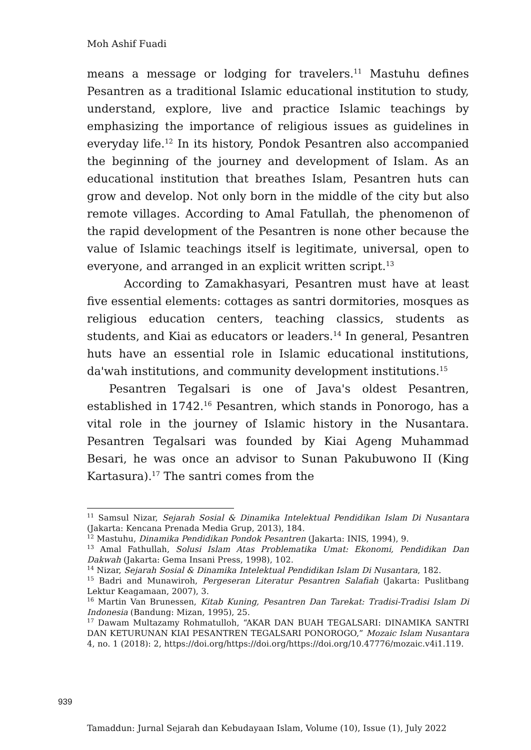Moh Ashif Fuadi
means a message or lodging for travelers.<sup>11</sup> Mastuhu defines Pesantren as a traditional Islamic educational institution to study, understand, explore, live and practice Islamic teachings by emphasizing the importance of religious issues as guidelines in everyday life.<sup>12</sup> In its history, Pondok Pesantren also accompanied the beginning of the journey and development of Islam. As an educational institution that breathes Islam, Pesantren huts can grow and develop. Not only born in the middle of the city but also remote villages. According to Amal Fatullah, the phenomenon of the rapid development of the Pesantren is none other because the value of Islamic teachings itself is legitimate, universal, open to everyone, and arranged in an explicit written script.<sup>13</sup>
According to Zamakhasyari, Pesantren must have at least five essential elements: cottages as santri dormitories, mosques as religious education centers, teaching classics, students as students, and Kiai as educators or leaders.<sup>14</sup> In general, Pesantren huts have an essential role in Islamic educational institutions, da'wah institutions, and community development institutions.<sup>15</sup>
Pesantren Tegalsari is one of Java's oldest Pesantren, established in 1742.<sup>16</sup> Pesantren, which stands in Ponorogo, has a vital role in the journey of Islamic history in the Nusantara. Pesantren Tegalsari was founded by Kiai Ageng Muhammad Besari, he was once an advisor to Sunan Pakubuwono II (King Kartasura).<sup>17</sup> The santri comes from the
<sup>11</sup> Samsul Nizar, Sejarah Sosial & Dinamika Intelektual Pendidikan Islam Di Nusantara (Jakarta: Kencana Prenada Media Grup, 2013), 184.
<sup>12</sup> Mastuhu, Dinamika Pendidikan Pondok Pesantren (Jakarta: INIS, 1994), 9.
<sup>13</sup> Amal Fathullah, Solusi Islam Atas Problematika Umat: Ekonomi, Pendidikan Dan Dakwah (Jakarta: Gema Insani Press, 1998), 102.
<sup>14</sup> Nizar, Sejarah Sosial & Dinamika Intelektual Pendidikan Islam Di Nusantara, 182.
<sup>15</sup> Badri and Munawiroh, Pergeseran Literatur Pesantren Salafiah (Jakarta: Puslitbang Lektur Keagamaan, 2007), 3.
<sup>16</sup> Martin Van Brunessen, Kitab Kuning, Pesantren Dan Tarekat: Tradisi-Tradisi Islam Di Indonesia (Bandung: Mizan, 1995), 25.
<sup>17</sup> Dawam Multazamy Rohmatulloh, “AKAR DAN BUAH TEGALSARI: DINAMIKA SANTRI DAN KETURUNAN KIAI PESANTREN TEGALSARI PONOROGO,” Mozaic Islam Nusantara 4, no. 1 (2018): 2, https://doi.org/https://doi.org/https://doi.org/10.47776/mozaic.v4i1.119.
939
Tamaddun: Jurnal Sejarah dan Kebudayaan Islam, Volume (10), Issue (1), July 2022